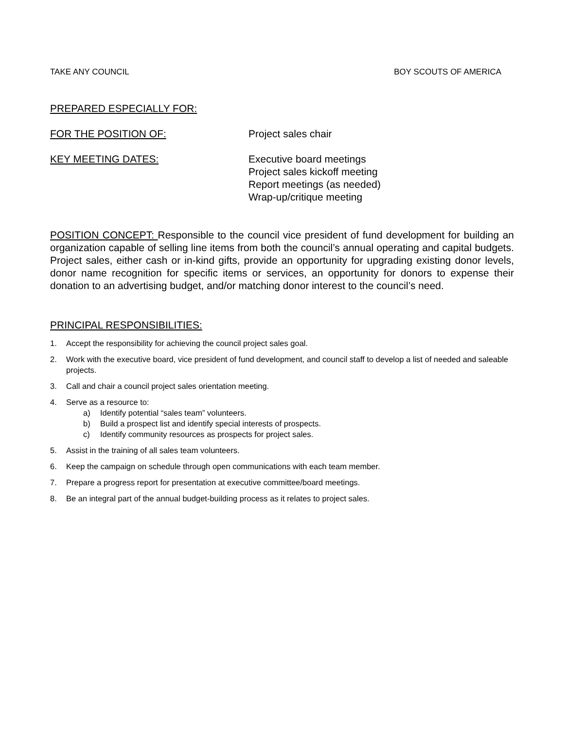TAKE ANY COUNCIL BOY SCOUTS OF AMERICA
PREPARED ESPECIALLY FOR:
FOR THE POSITION OF: Project sales chair
KEY MEETING DATES: Executive board meetings
Project sales kickoff meeting
Report meetings (as needed)
Wrap-up/critique meeting
POSITION CONCEPT: Responsible to the council vice president of fund development for building an organization capable of selling line items from both the council’s annual operating and capital budgets. Project sales, either cash or in-kind gifts, provide an opportunity for upgrading existing donor levels, donor name recognition for specific items or services, an opportunity for donors to expense their donation to an advertising budget, and/or matching donor interest to the council’s need.
PRINCIPAL RESPONSIBILITIES:
1. Accept the responsibility for achieving the council project sales goal.
2. Work with the executive board, vice president of fund development, and council staff to develop a list of needed and saleable projects.
3. Call and chair a council project sales orientation meeting.
4. Serve as a resource to:
a) Identify potential “sales team” volunteers.
b) Build a prospect list and identify special interests of prospects.
c) Identify community resources as prospects for project sales.
5. Assist in the training of all sales team volunteers.
6. Keep the campaign on schedule through open communications with each team member.
7. Prepare a progress report for presentation at executive committee/board meetings.
8. Be an integral part of the annual budget-building process as it relates to project sales.